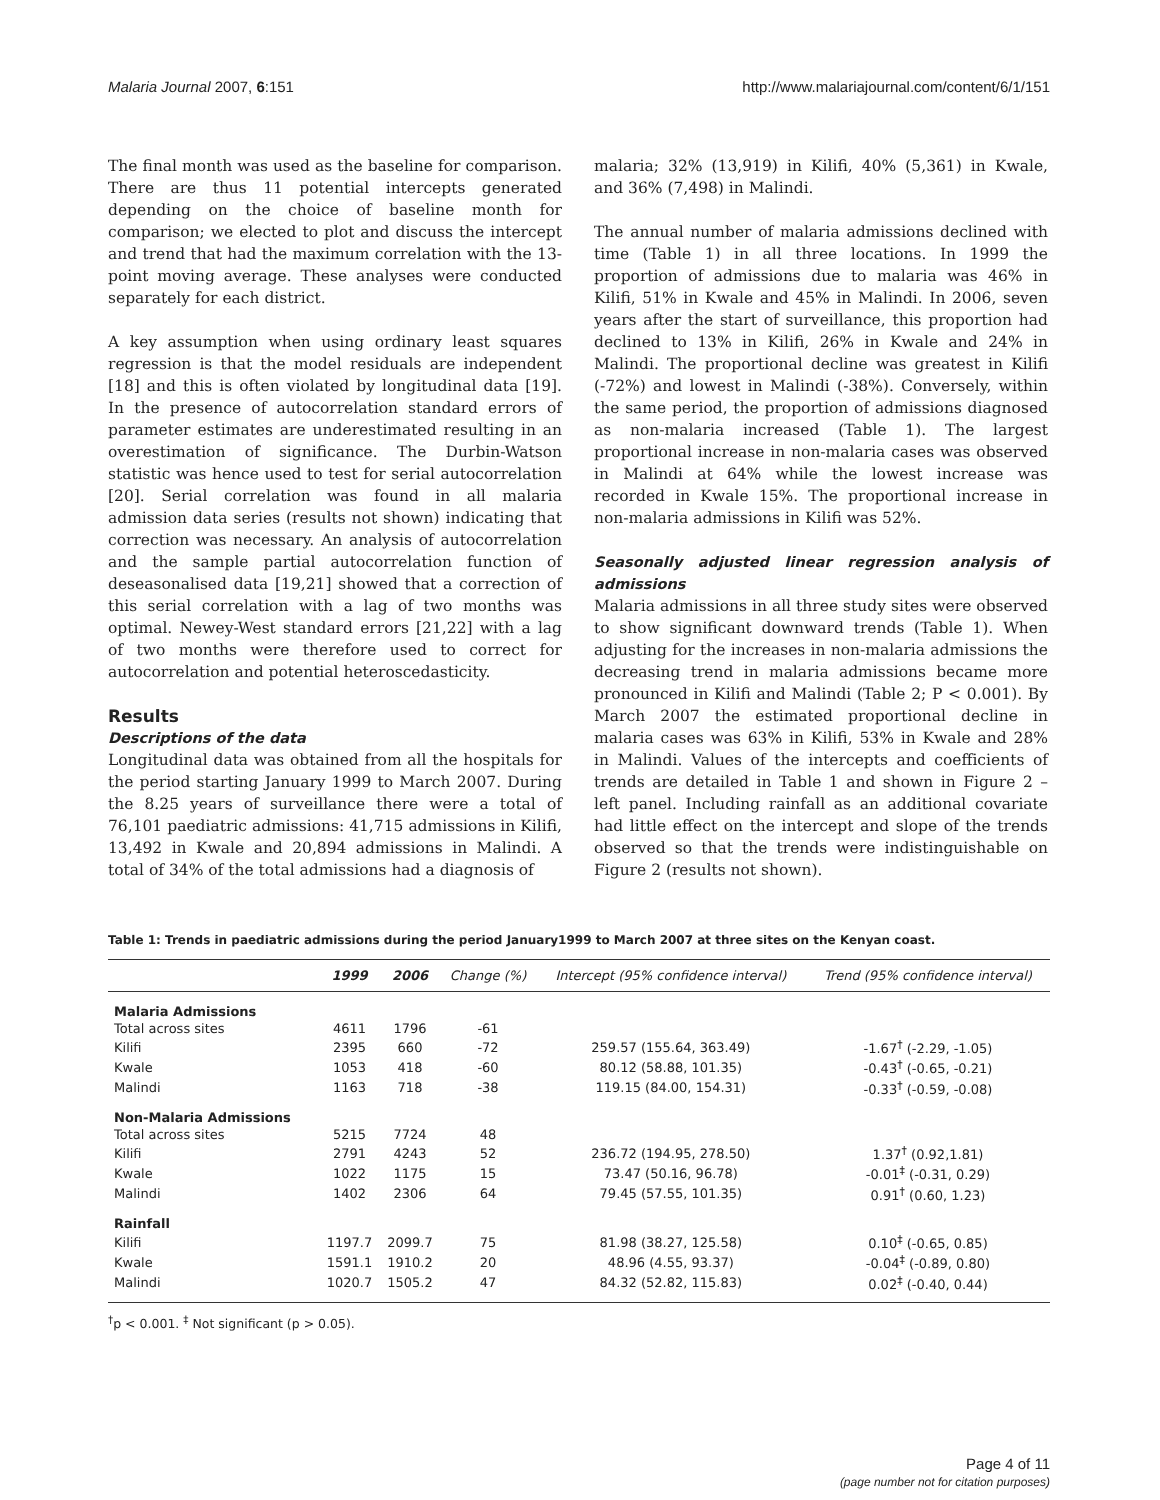Malaria Journal 2007, 6:151 http://www.malariajournal.com/content/6/1/151
The final month was used as the baseline for comparison. There are thus 11 potential intercepts generated depending on the choice of baseline month for comparison; we elected to plot and discuss the intercept and trend that had the maximum correlation with the 13-point moving average. These analyses were conducted separately for each district.
A key assumption when using ordinary least squares regression is that the model residuals are independent [18] and this is often violated by longitudinal data [19]. In the presence of autocorrelation standard errors of parameter estimates are underestimated resulting in an overestimation of significance. The Durbin-Watson statistic was hence used to test for serial autocorrelation [20]. Serial correlation was found in all malaria admission data series (results not shown) indicating that correction was necessary. An analysis of autocorrelation and the sample partial autocorrelation function of deseasonalised data [19,21] showed that a correction of this serial correlation with a lag of two months was optimal. Newey-West standard errors [21,22] with a lag of two months were therefore used to correct for autocorrelation and potential heteroscedasticity.
Results
Descriptions of the data
Longitudinal data was obtained from all the hospitals for the period starting January 1999 to March 2007. During the 8.25 years of surveillance there were a total of 76,101 paediatric admissions: 41,715 admissions in Kilifi, 13,492 in Kwale and 20,894 admissions in Malindi. A total of 34% of the total admissions had a diagnosis of
malaria; 32% (13,919) in Kilifi, 40% (5,361) in Kwale, and 36% (7,498) in Malindi.
The annual number of malaria admissions declined with time (Table 1) in all three locations. In 1999 the proportion of admissions due to malaria was 46% in Kilifi, 51% in Kwale and 45% in Malindi. In 2006, seven years after the start of surveillance, this proportion had declined to 13% in Kilifi, 26% in Kwale and 24% in Malindi. The proportional decline was greatest in Kilifi (-72%) and lowest in Malindi (-38%). Conversely, within the same period, the proportion of admissions diagnosed as non-malaria increased (Table 1). The largest proportional increase in non-malaria cases was observed in Malindi at 64% while the lowest increase was recorded in Kwale 15%. The proportional increase in non-malaria admissions in Kilifi was 52%.
Seasonally adjusted linear regression analysis of admissions
Malaria admissions in all three study sites were observed to show significant downward trends (Table 1). When adjusting for the increases in non-malaria admissions the decreasing trend in malaria admissions became more pronounced in Kilifi and Malindi (Table 2; P < 0.001). By March 2007 the estimated proportional decline in malaria cases was 63% in Kilifi, 53% in Kwale and 28% in Malindi. Values of the intercepts and coefficients of trends are detailed in Table 1 and shown in Figure 2 – left panel. Including rainfall as an additional covariate had little effect on the intercept and slope of the trends observed so that the trends were indistinguishable on Figure 2 (results not shown).
Table 1: Trends in paediatric admissions during the period January1999 to March 2007 at three sites on the Kenyan coast.
| | 1999 | 2006 | Change (%) | Intercept (95% confidence interval) | Trend (95% confidence interval) |
| --- | --- | --- | --- | --- | --- |
| Malaria Admissions | | | | | |
| Total across sites | 4611 | 1796 | -61 | | |
| Kilifi | 2395 | 660 | -72 | 259.57 (155.64, 363.49) | -1.67<sup>†</sup> (-2.29, -1.05) |
| Kwale | 1053 | 418 | -60 | 80.12 (58.88, 101.35) | -0.43<sup>†</sup> (-0.65, -0.21) |
| Malindi | 1163 | 718 | -38 | 119.15 (84.00, 154.31) | -0.33<sup>†</sup> (-0.59, -0.08) |
| Non-Malaria Admissions | | | | | |
| Total across sites | 5215 | 7724 | 48 | | |
| Kilifi | 2791 | 4243 | 52 | 236.72 (194.95, 278.50) | 1.37<sup>†</sup> (0.92,1.81) |
| Kwale | 1022 | 1175 | 15 | 73.47 (50.16, 96.78) | -0.01<sup>‡</sup> (-0.31, 0.29) |
| Malindi | 1402 | 2306 | 64 | 79.45 (57.55, 101.35) | 0.91<sup>†</sup> (0.60, 1.23) |
| Rainfall | | | | | |
| Kilifi | 1197.7 | 2099.7 | 75 | 81.98 (38.27, 125.58) | 0.10<sup>‡</sup> (-0.65, 0.85) |
| Kwale | 1591.1 | 1910.2 | 20 | 48.96 (4.55, 93.37) | -0.04<sup>‡</sup> (-0.89, 0.80) |
| Malindi | 1020.7 | 1505.2 | 47 | 84.32 (52.82, 115.83) | 0.02<sup>‡</sup> (-0.40, 0.44) |
<sup>†</sup> p < 0.001. <sup>‡</sup> Not significant (p > 0.05).
Page 4 of 11
(page number not for citation purposes)